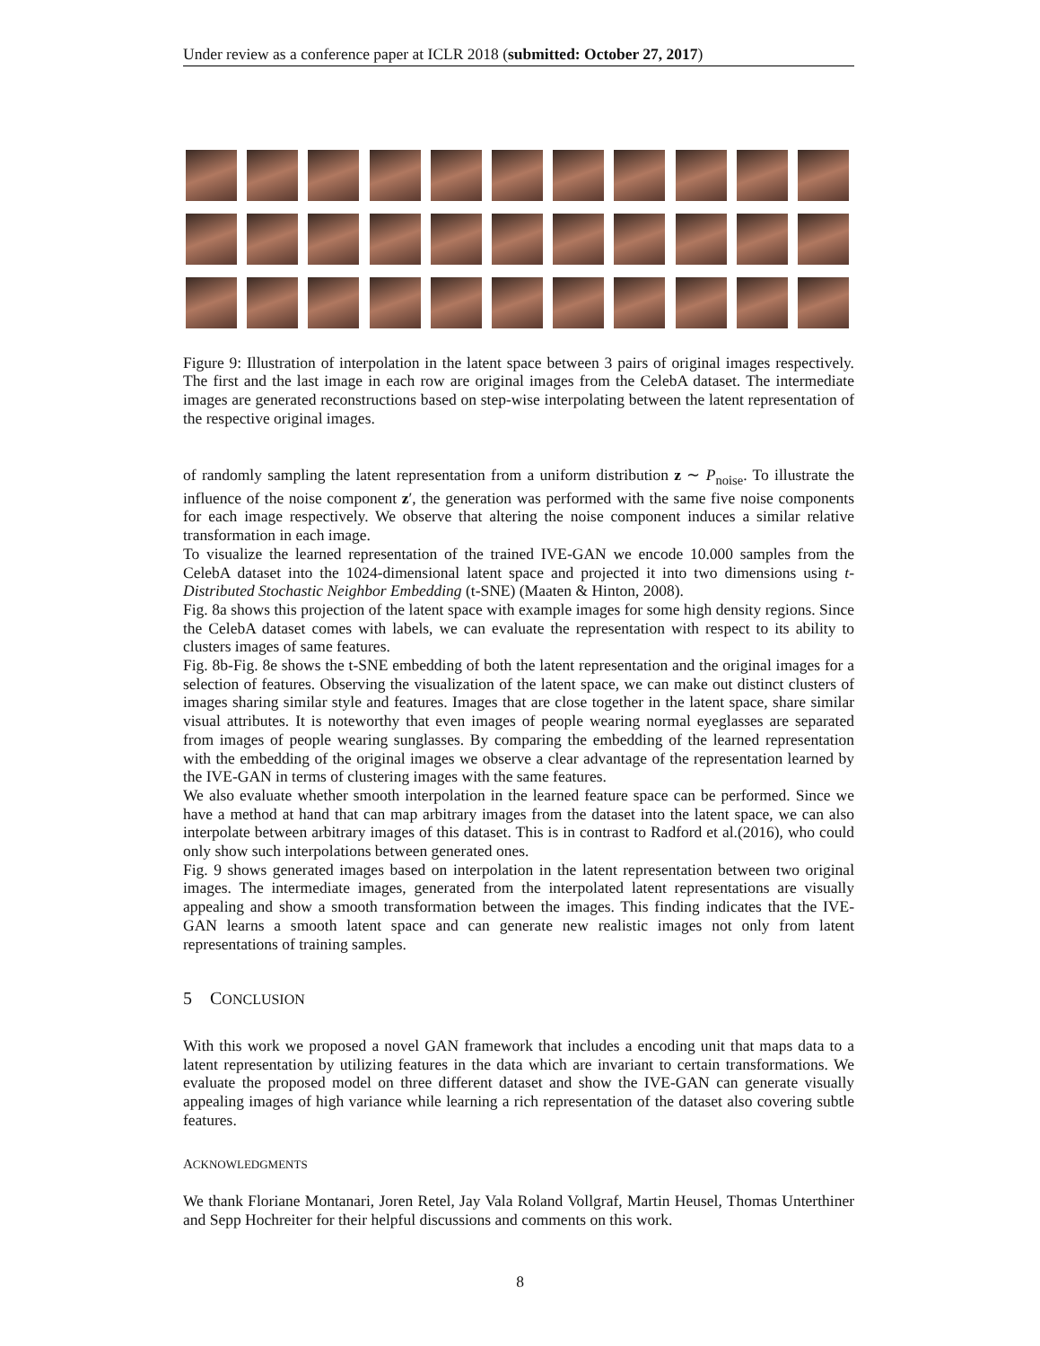Under review as a conference paper at ICLR 2018 (submitted: October 27, 2017)
Figure 9: Illustration of interpolation in the latent space between 3 pairs of original images respectively. The first and the last image in each row are original images from the CelebA dataset. The intermediate images are generated reconstructions based on step-wise interpolating between the latent representation of the respective original images.
of randomly sampling the latent representation from a uniform distribution z ∼ P<sub>noise</sub>. To illustrate the influence of the noise component z′, the generation was performed with the same five noise components for each image respectively. We observe that altering the noise component induces a similar relative transformation in each image.
To visualize the learned representation of the trained IVE-GAN we encode 10.000 samples from the CelebA dataset into the 1024-dimensional latent space and projected it into two dimensions using t-Distributed Stochastic Neighbor Embedding (t-SNE) (Maaten & Hinton, 2008).
Fig. 8a shows this projection of the latent space with example images for some high density regions. Since the CelebA dataset comes with labels, we can evaluate the representation with respect to its ability to clusters images of same features.
Fig. 8b-Fig. 8e shows the t-SNE embedding of both the latent representation and the original images for a selection of features. Observing the visualization of the latent space, we can make out distinct clusters of images sharing similar style and features. Images that are close together in the latent space, share similar visual attributes. It is noteworthy that even images of people wearing normal eyeglasses are separated from images of people wearing sunglasses. By comparing the embedding of the learned representation with the embedding of the original images we observe a clear advantage of the representation learned by the IVE-GAN in terms of clustering images with the same features.
We also evaluate whether smooth interpolation in the learned feature space can be performed. Since we have a method at hand that can map arbitrary images from the dataset into the latent space, we can also interpolate between arbitrary images of this dataset. This is in contrast to Radford et al.(2016), who could only show such interpolations between generated ones.
Fig. 9 shows generated images based on interpolation in the latent representation between two original images. The intermediate images, generated from the interpolated latent representations are visually appealing and show a smooth transformation between the images. This finding indicates that the IVE-GAN learns a smooth latent space and can generate new realistic images not only from latent representations of training samples.
5 CONCLUSION
With this work we proposed a novel GAN framework that includes a encoding unit that maps data to a latent representation by utilizing features in the data which are invariant to certain transformations. We evaluate the proposed model on three different dataset and show the IVE-GAN can generate visually appealing images of high variance while learning a rich representation of the dataset also covering subtle features.
ACKNOWLEDGMENTS
We thank Floriane Montanari, Joren Retel, Jay Vala Roland Vollgraf, Martin Heusel, Thomas Unterthiner and Sepp Hochreiter for their helpful discussions and comments on this work.
8